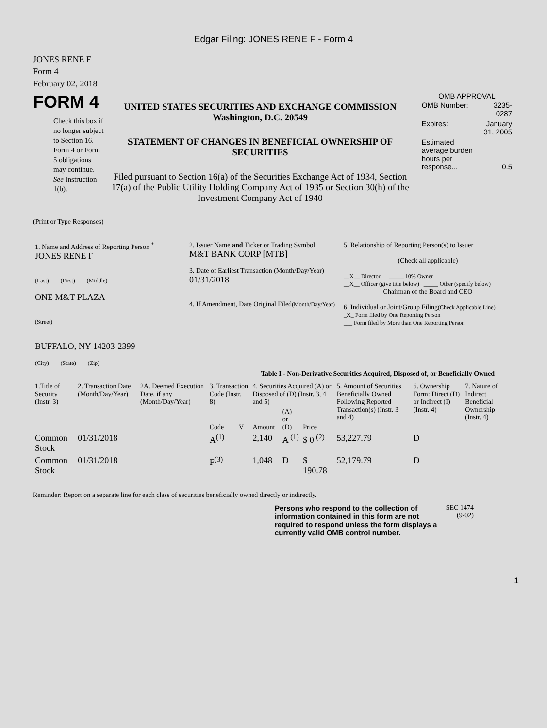Edgar Filing: JONES RENE F - Form 4
JONES RENE F
Form 4
February 02, 2018
FORM 4
Check this box if no longer subject to Section 16. Form 4 or Form 5 obligations may continue. See Instruction 1(b).
UNITED STATES SECURITIES AND EXCHANGE COMMISSION
Washington, D.C. 20549
STATEMENT OF CHANGES IN BENEFICIAL OWNERSHIP OF SECURITIES
Filed pursuant to Section 16(a) of the Securities Exchange Act of 1934, Section 17(a) of the Public Utility Holding Company Act of 1935 or Section 30(h) of the Investment Company Act of 1940
OMB APPROVAL
| OMB Number: | 3235-0287 |
| Expires: | January 31, 2005 |
| Estimated average burden hours per response... | 0.5 |
(Print or Type Responses)
| 1. Name and Address of Reporting Person <sup>*</sup> JONES RENE F (Last) (First) (Middle) ONE M&T PLAZA (Street) BUFFALO, NY 14203-2399 (City) (State) (Zip) | 2. Issuer Name and Ticker or Trading Symbol M&T BANK CORP [MTB] 3. Date of Earliest Transaction (Month/Day/Year) 01/31/2018 4. If Amendment, Date Original Filed (Month/Day/Year) | 5. Relationship of Reporting Person(s) to Issuer (Check all applicable) __X__ Director _____ 10% Owner __X__ Officer (give title below) _____ Other (specify below) Chairman of the Board and CEO 6. Individual or Joint/Group Filing (Check Applicable Line) _X_ Form filed by One Reporting Person ___ Form filed by More than One Reporting Person |
Table I - Non-Derivative Securities Acquired, Disposed of, or Beneficially Owned
| 1.Title of Security (Instr. 3) | 2. Transaction Date (Month/Day/Year) | 2A. Deemed Execution Date, if any (Month/Day/Year) | 3. Transaction Code (Instr. 8) | | 4. Securities Acquired (A) or Disposed of (D) (Instr. 3, 4 and 5) | | | 5. Amount of Securities Beneficially Owned Following Reported Transaction(s) (Instr. 3 and 4) | 6. Ownership Form: Direct (D) or Indirect (I) (Instr. 4) | 7. Nature of Indirect Beneficial Ownership (Instr. 4) |
| --- | --- | --- | --- | --- | --- | --- | --- | --- | --- | --- |
| | | | Code | V | Amount | (A) or (D) | Price | | | |
| Common Stock | 01/31/2018 | | A<sup>(1)</sup> | | 2,140 | A <sup>(1)</sup> | $ 0 <sup>(2)</sup> | 53,227.79 | D | |
| Common Stock | 01/31/2018 | | F<sup>(3)</sup> | | 1,048 | D | $ 190.78 | 52,179.79 | D | |
Reminder: Report on a separate line for each class of securities beneficially owned directly or indirectly.
Persons who respond to the collection of information contained in this form are not required to respond unless the form displays a currently valid OMB control number.
SEC 1474 (9-02)
1